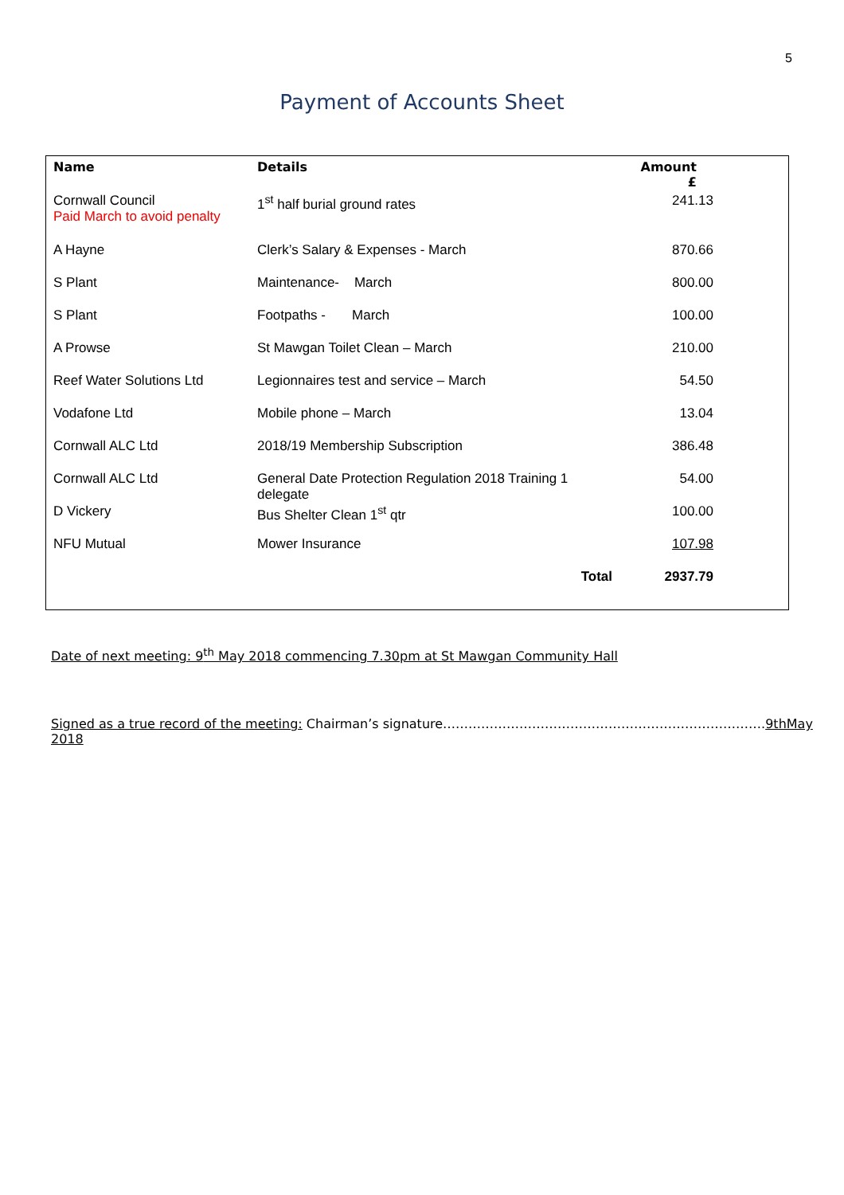5
Payment of Accounts Sheet
| Name | Details | Amount £ |
| --- | --- | --- |
| Cornwall Council Paid March to avoid penalty | 1<sup>st</sup> half burial ground rates | 241.13 |
| A Hayne | Clerk’s Salary & Expenses - March | 870.66 |
| S Plant | Maintenance- March | 800.00 |
| S Plant | Footpaths - March | 100.00 |
| A Prowse | St Mawgan Toilet Clean – March | 210.00 |
| Reef Water Solutions Ltd | Legionnaires test and service – March | 54.50 |
| Vodafone Ltd | Mobile phone – March | 13.04 |
| Cornwall ALC Ltd | 2018/19 Membership Subscription | 386.48 |
| Cornwall ALC Ltd | General Date Protection Regulation 2018 Training 1 delegate | 54.00 |
| D Vickery | Bus Shelter Clean 1<sup>st</sup> qtr | 100.00 |
| NFU Mutual | Mower Insurance | 107.98 |
| | Total | 2937.79 |
Date of next meeting: 9<sup>th</sup> May 2018 commencing 7.30pm at St Mawgan Community Hall
Signed as a true record of the meeting: Chairman’s signature………………………………………………………………….9thMay 2018